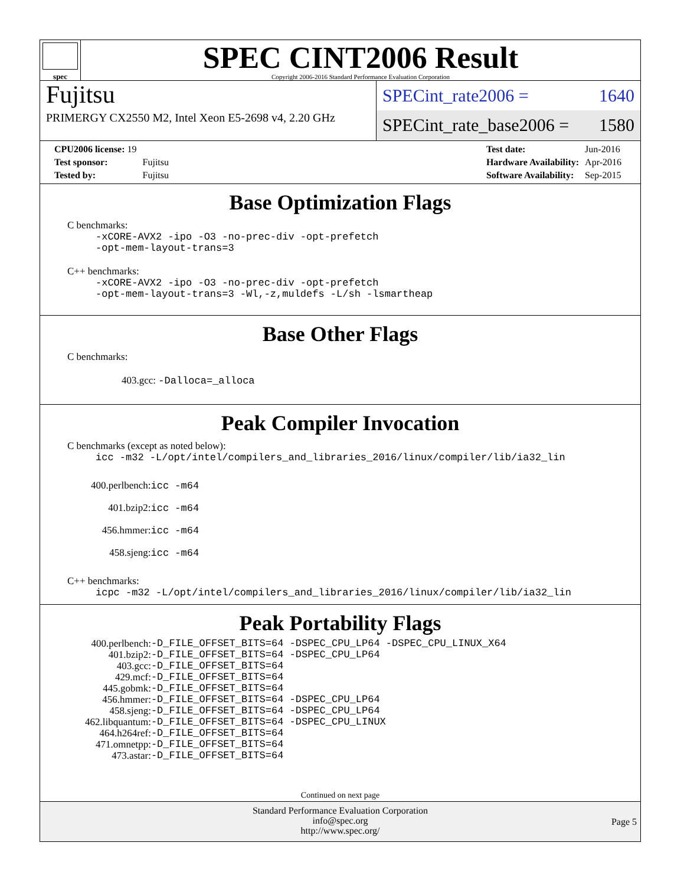spec
SPEC CINT2006 Result
Copyright 2006-2016 Standard Performance Evaluation Corporation
Fujitsu
PRIMERGY CX2550 M2, Intel Xeon E5-2698 v4, 2.20 GHz
SPECint_rate2006 = 1640
SPECint_rate_base2006 = 1580
| CPU2006 license: 19 | |
| Test sponsor: | Fujitsu |
| Tested by: | Fujitsu |
| Test date: | Jun-2016 |
| Hardware Availability: | Apr-2016 |
| Software Availability: | Sep-2015 |
Base Optimization Flags
C benchmarks:
-xCORE-AVX2 -ipo -O3 -no-prec-div -opt-prefetch
-opt-mem-layout-trans=3
C++ benchmarks:
-xCORE-AVX2 -ipo -O3 -no-prec-div -opt-prefetch
-opt-mem-layout-trans=3 -Wl,-z,muldefs -L/sh -lsmartheap
Base Other Flags
C benchmarks:
403.gcc: -Dalloca=_alloca
Peak Compiler Invocation
C benchmarks (except as noted below):
icc -m32 -L/opt/intel/compilers_and_libraries_2016/linux/compiler/lib/ia32_lin
| 400.perlbench: | icc -m64 |
| 401.bzip2: | icc -m64 |
| 456.hmmer: | icc -m64 |
| 458.sjeng: | icc -m64 |
C++ benchmarks:
icpc -m32 -L/opt/intel/compilers_and_libraries_2016/linux/compiler/lib/ia32_lin
Peak Portability Flags
| 400.perlbench: | -D_FILE_OFFSET_BITS=64 -DSPEC_CPU_LP64 -DSPEC_CPU_LINUX_X64 |
| 401.bzip2: | -D_FILE_OFFSET_BITS=64 -DSPEC_CPU_LP64 |
| 403.gcc: | -D_FILE_OFFSET_BITS=64 |
| 429.mcf: | -D_FILE_OFFSET_BITS=64 |
| 445.gobmk: | -D_FILE_OFFSET_BITS=64 |
| 456.hmmer: | -D_FILE_OFFSET_BITS=64 -DSPEC_CPU_LP64 |
| 458.sjeng: | -D_FILE_OFFSET_BITS=64 -DSPEC_CPU_LP64 |
| 462.libquantum: | -D_FILE_OFFSET_BITS=64 -DSPEC_CPU_LINUX |
| 464.h264ref: | -D_FILE_OFFSET_BITS=64 |
| 471.omnetpp: | -D_FILE_OFFSET_BITS=64 |
| 473.astar: | -D_FILE_OFFSET_BITS=64 |
Continued on next page
Standard Performance Evaluation Corporation
info@spec.org
http://www.spec.org/
Page 5